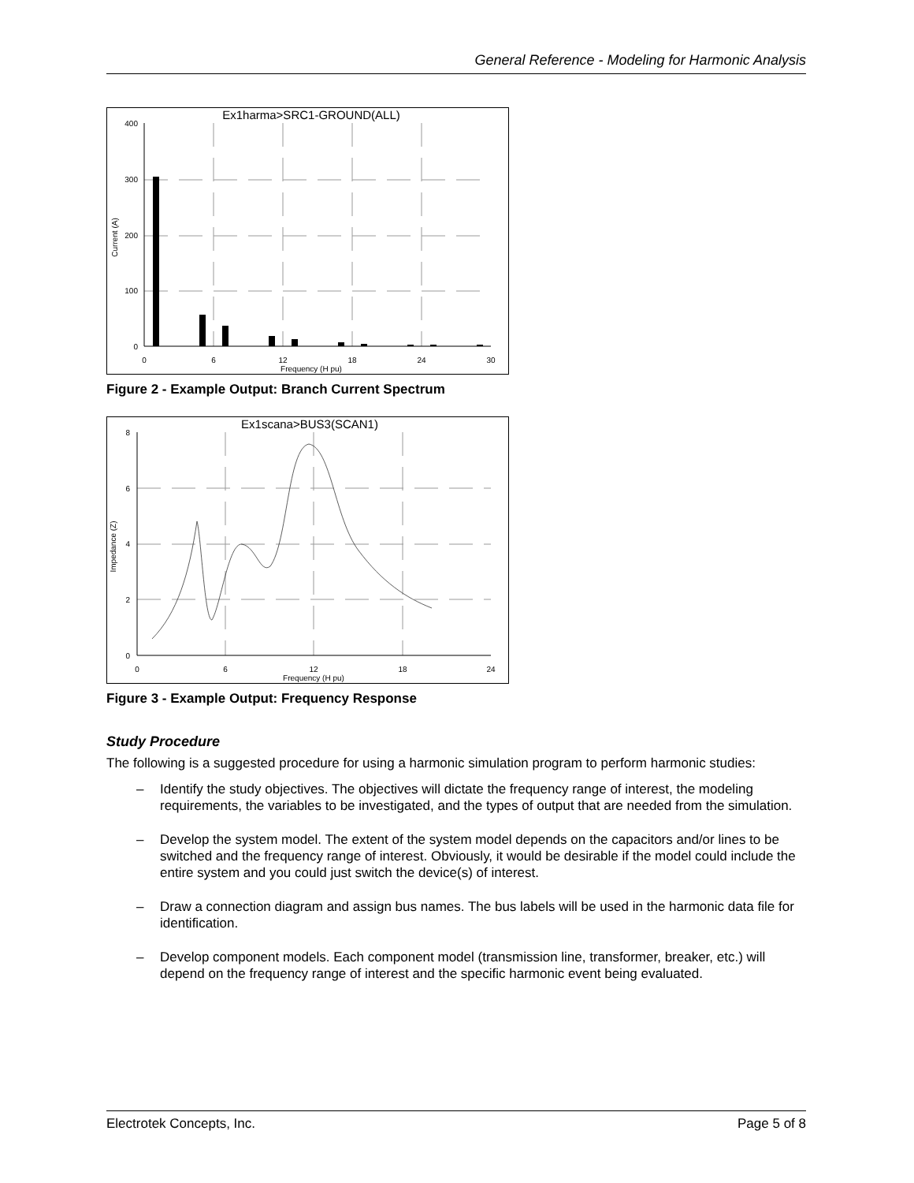General Reference - Modeling for Harmonic Analysis
Ex1harma>SRC1-GROUND(ALL)
400
300
200
100
0
0
6
12
18
24
30
Frequency (H pu)
Current (A)
Figure 2 - Example Output: Branch Current Spectrum
Ex1scana>BUS3(SCAN1)
8
6
4
2
0
0
6
12
18
24
Frequency (H pu)
Impedance (Z)
Figure 3 - Example Output: Frequency Response
Study Procedure
The following is a suggested procedure for using a harmonic simulation program to perform harmonic studies:
– Identify the study objectives. The objectives will dictate the frequency range of interest, the modeling requirements, the variables to be investigated, and the types of output that are needed from the simulation.
– Develop the system model. The extent of the system model depends on the capacitors and/or lines to be switched and the frequency range of interest. Obviously, it would be desirable if the model could include the entire system and you could just switch the device(s) of interest.
– Draw a connection diagram and assign bus names. The bus labels will be used in the harmonic data file for identification.
– Develop component models. Each component model (transmission line, transformer, breaker, etc.) will depend on the frequency range of interest and the specific harmonic event being evaluated.
Electrotek Concepts, Inc. Page 5 of 8